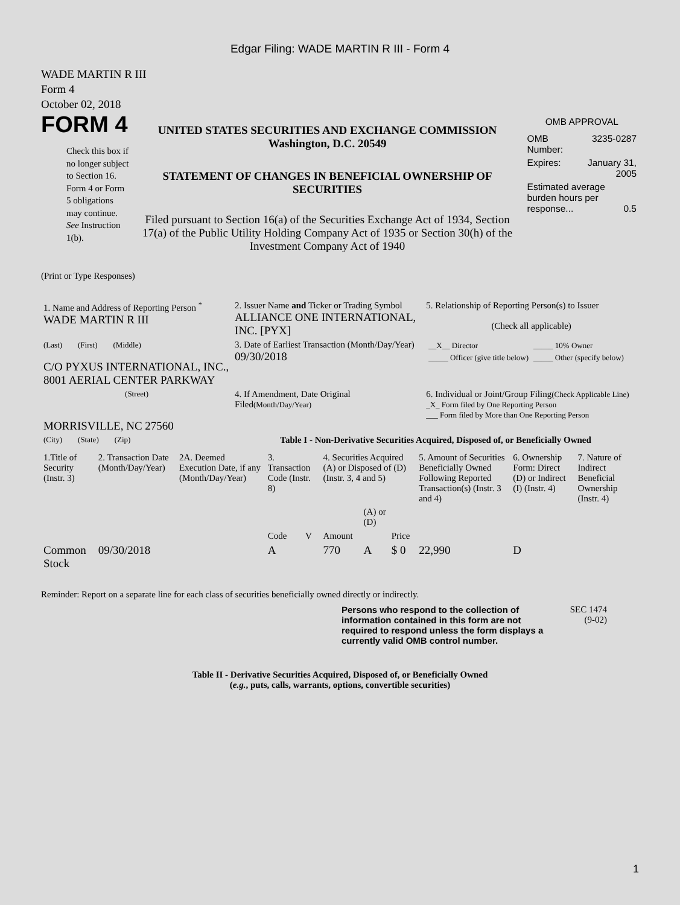Edgar Filing: WADE MARTIN R III - Form 4
WADE MARTIN R III
Form 4
October 02, 2018
FORM 4
Check this box if no longer subject to Section 16. Form 4 or Form 5 obligations may continue. See Instruction 1(b).
UNITED STATES SECURITIES AND EXCHANGE COMMISSION
Washington, D.C. 20549
STATEMENT OF CHANGES IN BENEFICIAL OWNERSHIP OF SECURITIES
Filed pursuant to Section 16(a) of the Securities Exchange Act of 1934, Section 17(a) of the Public Utility Holding Company Act of 1935 or Section 30(h) of the Investment Company Act of 1940
OMB APPROVAL
| OMB Number: | 3235-0287 |
| Expires: | January 31, 2005 |
| Estimated average burden hours per response... 0.5 | |
(Print or Type Responses)
| 1. Name and Address of Reporting Person <sup>*</sup> WADE MARTIN R III | 2. Issuer Name and Ticker or Trading Symbol ALLIANCE ONE INTERNATIONAL, INC. [PYX] | 5. Relationship of Reporting Person(s) to Issuer (Check all applicable) |
| (Last) (First) (Middle) C/O PYXUS INTERNATIONAL, INC., 8001 AERIAL CENTER PARKWAY | 3. Date of Earliest Transaction (Month/Day/Year) 09/30/2018 | / __X__ Director / _____ 10% Owner / / _____ Officer (give title below) / _____ Other (specify below) / |
| (Street) MORRISVILLE, NC 27560 | 4. If Amendment, Date Original Filed (Month/Day/Year) | 6. Individual or Joint/Group Filing (Check Applicable Line) _X_ Form filed by One Reporting Person ___ Form filed by More than One Reporting Person |
| (City) (State) (Zip) | Table I - Non-Derivative Securities Acquired, Disposed of, or Beneficially Owned | |
| 1.Title of Security (Instr. 3) | 2. Transaction Date (Month/Day/Year) | 2A. Deemed Execution Date, if any (Month/Day/Year) | 3. Transaction Code (Instr. 8) | | 4. Securities Acquired (A) or Disposed of (D) (Instr. 3, 4 and 5) | | | 5. Amount of Securities Beneficially Owned Following Reported Transaction(s) (Instr. 3 and 4) | 6. Ownership Form: Direct (D) or Indirect (I) (Instr. 4) | 7. Nature of Indirect Beneficial Ownership (Instr. 4) |
| --- | --- | --- | --- | --- | --- | --- | --- | --- | --- | --- |
| | | | Code | V | Amount | (A) or (D) | Price | | | |
| Common Stock | 09/30/2018 | | A | | 770 | A | $ 0 | 22,990 | D | |
Reminder: Report on a separate line for each class of securities beneficially owned directly or indirectly.
Persons who respond to the collection of information contained in this form are not required to respond unless the form displays a currently valid OMB control number.
SEC 1474
(9-02)
Table II - Derivative Securities Acquired, Disposed of, or Beneficially Owned
(e.g., puts, calls, warrants, options, convertible securities)
1